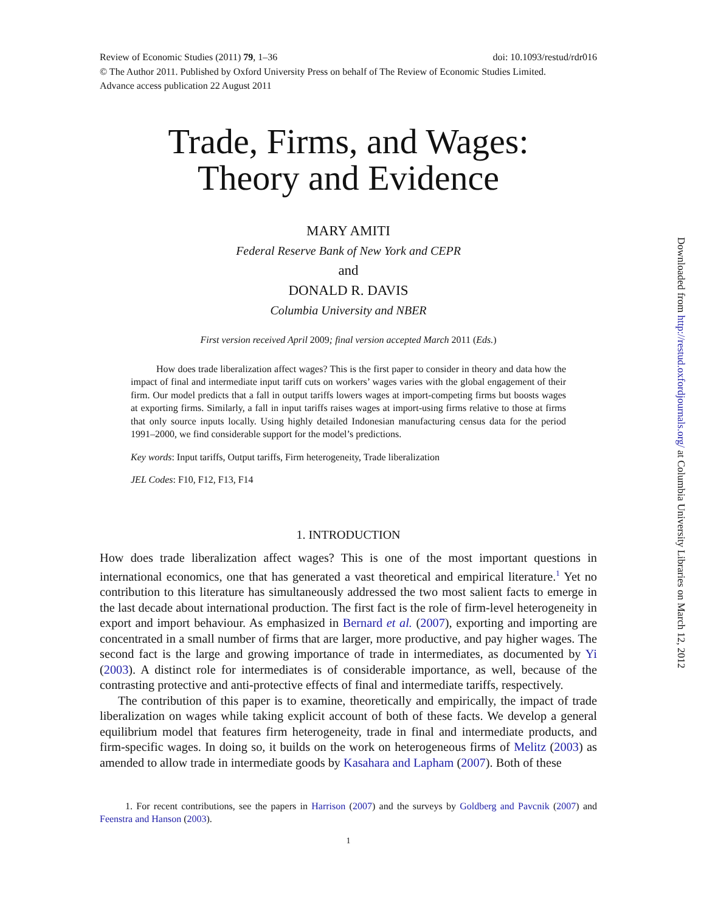doi: 10.1093/restud/rdr016 Review of Economic Studies (2011) 79, 1–36
© The Author 2011. Published by Oxford University Press on behalf of The Review of Economic Studies Limited.
Advance access publication 22 August 2011
Trade, Firms, and Wages:
Theory and Evidence
MARY AMITI
Federal Reserve Bank of New York and CEPR
and
DONALD R. DAVIS
Columbia University and NBER
First version received April 2009; final version accepted March 2011 (Eds.)
How does trade liberalization affect wages? This is the first paper to consider in theory and data how the impact of final and intermediate input tariff cuts on workers’ wages varies with the global engagement of their firm. Our model predicts that a fall in output tariffs lowers wages at import-competing firms but boosts wages at exporting firms. Similarly, a fall in input tariffs raises wages at import-using firms relative to those at firms that only source inputs locally. Using highly detailed Indonesian manufacturing census data for the period 1991–2000, we find considerable support for the model’s predictions.
Key words: Input tariffs, Output tariffs, Firm heterogeneity, Trade liberalization
JEL Codes: F10, F12, F13, F14
1. INTRODUCTION
How does trade liberalization affect wages? This is one of the most important questions in international economics, one that has generated a vast theoretical and empirical literature.<sup>1</sup> Yet no contribution to this literature has simultaneously addressed the two most salient facts to emerge in the last decade about international production. The first fact is the role of firm-level heterogeneity in export and import behaviour. As emphasized in Bernard et al. (2007), exporting and importing are concentrated in a small number of firms that are larger, more productive, and pay higher wages. The second fact is the large and growing importance of trade in intermediates, as documented by Yi (2003). A distinct role for intermediates is of considerable importance, as well, because of the contrasting protective and anti-protective effects of final and intermediate tariffs, respectively.
The contribution of this paper is to examine, theoretically and empirically, the impact of trade liberalization on wages while taking explicit account of both of these facts. We develop a general equilibrium model that features firm heterogeneity, trade in final and intermediate products, and firm-specific wages. In doing so, it builds on the work on heterogeneous firms of Melitz (2003) as amended to allow trade in intermediate goods by Kasahara and Lapham (2007). Both of these
1. For recent contributions, see the papers in Harrison (2007) and the surveys by Goldberg and Pavcnik (2007) and Feenstra and Hanson (2003).
1
Downloaded from http://restud.oxfordjournals.org/ at Columbia University Libraries on March 12, 2012